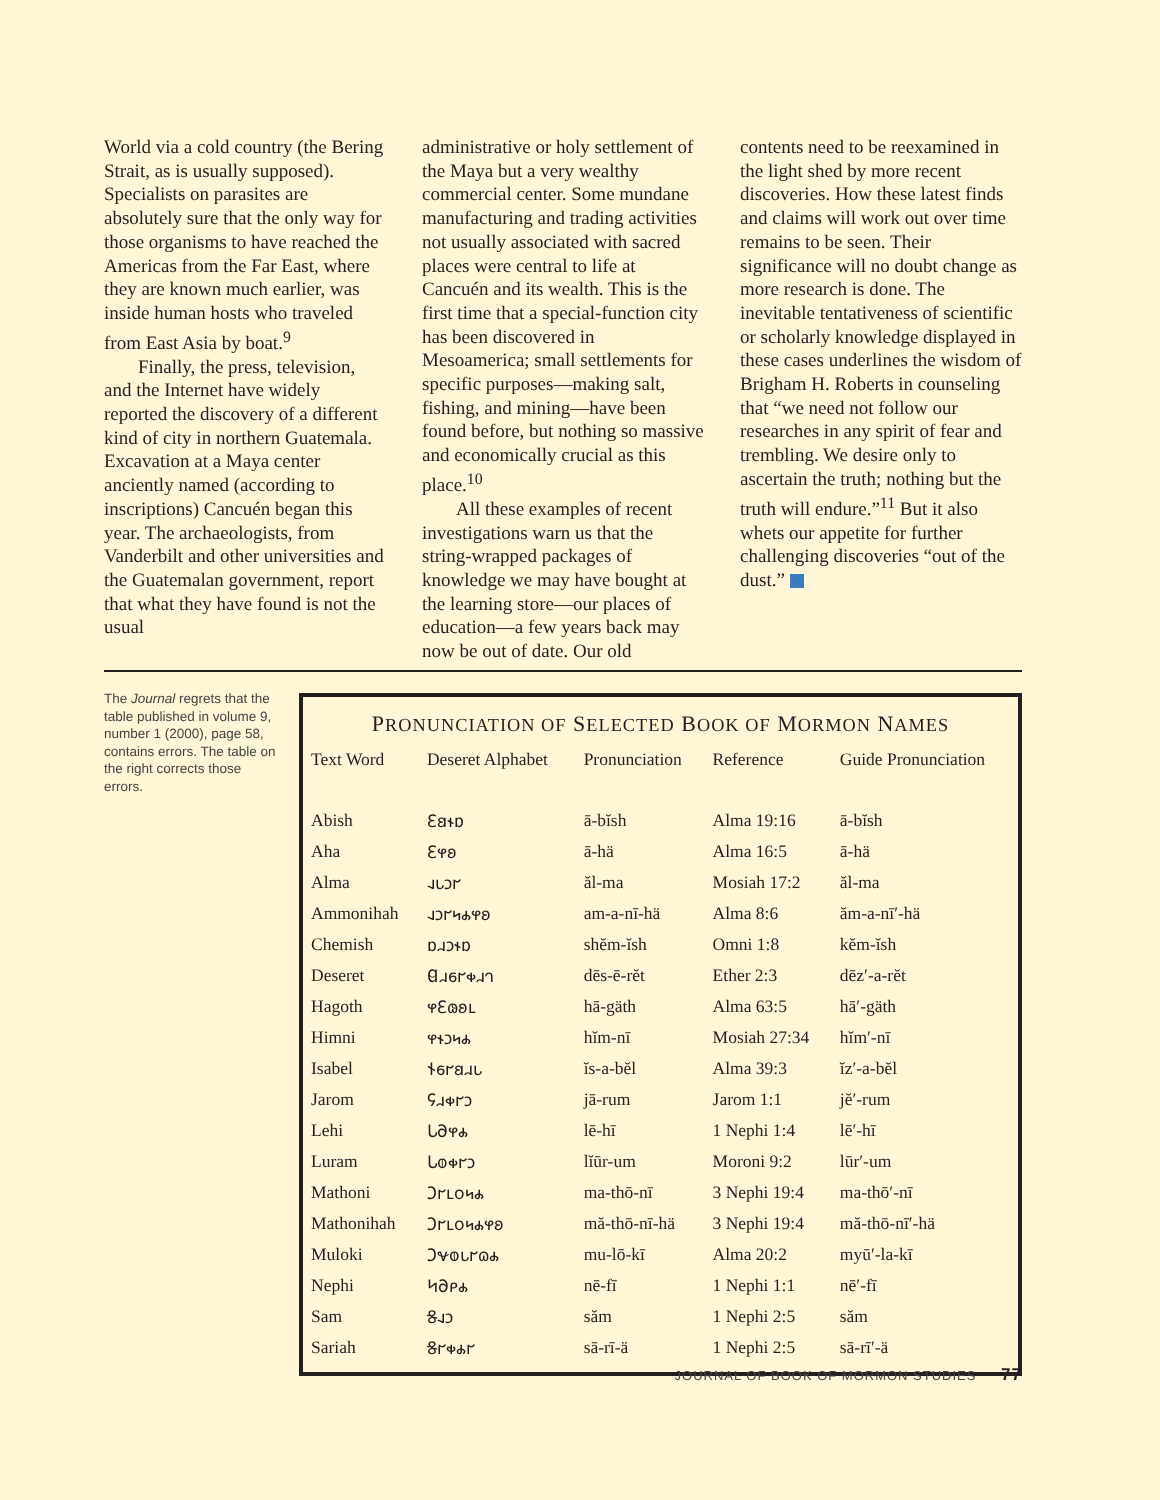World via a cold country (the Bering Strait, as is usually supposed). Specialists on parasites are absolutely sure that the only way for those organisms to have reached the Americas from the Far East, where they are known much earlier, was inside human hosts who traveled from East Asia by boat.<sup>9</sup>
Finally, the press, television, and the Internet have widely reported the discovery of a different kind of city in northern Guatemala. Excavation at a Maya center anciently named (according to inscriptions) Cancuén began this year. The archaeologists, from Vanderbilt and other universities and the Guatemalan government, report that what they have found is not the usual
administrative or holy settlement of the Maya but a very wealthy commercial center. Some mundane manufacturing and trading activities not usually associated with sacred places were central to life at Cancuén and its wealth. This is the first time that a special-function city has been discovered in Mesoamerica; small settlements for specific purposes—making salt, fishing, and mining—have been found before, but nothing so massive and economically crucial as this place.<sup>10</sup>
All these examples of recent investigations warn us that the string-wrapped packages of knowledge we may have bought at the learning store—our places of education—a few years back may now be out of date. Our old
contents need to be reexamined in the light shed by more recent discoveries. How these latest finds and claims will work out over time remains to be seen. Their significance will no doubt change as more research is done. The inevitable tentativeness of scientific or scholarly knowledge displayed in these cases underlines the wisdom of Brigham H. Roberts in counseling that “we need not follow our researches in any spirit of fear and trembling. We desire only to ascertain the truth; nothing but the truth will endure.”<sup>11</sup> But it also whets our appetite for further challenging discoveries “out of the dust.”
The Journal regrets that the table published in volume 9, number 1 (2000), page 58, contains errors. The table on the right corrects those errors.
PRONUNCIATION OF SELECTED BOOK OF MORMON NAMES
| Text Word | Deseret Alphabet | Pronunciation | Reference | Guide Pronunciation |
| --- | --- | --- | --- | --- |
| Abish | 𐐁𐐺𐐮𐑇 | ā-bĭsh | Alma 19:16 | ā-bĭsh |
| Aha | 𐐁𐐸𐐪 | ā-hä | Alma 16:5 | ā-hä |
| Alma | 𐐰𐑊𐑋𐐲 | ăl-ma | Mosiah 17:2 | ăl-ma |
| Ammonihah | 𐐰𐑋𐐲𐑌𐐴𐐸𐐪 | am-a-nī-hä | Alma 8:6 | ăm-a-nī′-hä |
| Chemish | 𐑇𐐯𐑋𐐮𐑇 | shĕm-ĭsh | Omni 1:8 | kĕm-ĭsh |
| Deseret | 𐐔𐐯𐑆𐐲𐑉𐐯𐐻 | dēs-ē-rĕt | Ether 2:3 | dēz′-a-rĕt |
| Hagoth | 𐐸𐐁𐑀𐐪𐑃 | hā-gäth | Alma 63:5 | hā′-gäth |
| Himni | 𐐸𐐮𐑋𐑌𐐴 | hĭm-nī | Mosiah 27:34 | hĭm′-nī |
| Isabel | 𐐆𐑆𐐲𐐺𐐯𐑊 | ĭs-a-bĕl | Alma 39:3 | ĭz′-a-bĕl |
| Jarom | 𐐖𐐯𐑉𐐲𐑋 | jā-rum | Jarom 1:1 | jĕ′-rum |
| Lehi | 𐐢𐐀𐐸𐐴 | lē-hī | 1 Nephi 1:4 | lē′-hī |
| Luram | 𐐢𐐭𐑉𐐲𐑋 | lĭūr-um | Moroni 9:2 | lūr′-um |
| Mathoni | 𐐣𐐲𐑃𐐬𐑌𐐴 | ma-thō-nī | 3 Nephi 19:4 | ma-thō′-nī |
| Mathonihah | 𐐣𐐲𐑃𐐬𐑌𐐴𐐸𐐪 | mă-thō-nī-hä | 3 Nephi 19:4 | mă-thō-nī′-hä |
| Muloki | 𐐣𐐷𐐭𐑊𐐲𐐿𐐴 | mu-lō-kī | Alma 20:2 | myū′-la-kī |
| Nephi | 𐐤𐐀𐑁𐐴 | nē-fī | 1 Nephi 1:1 | nē′-fī |
| Sam | 𐐝𐐰𐑋 | săm | 1 Nephi 2:5 | săm |
| Sariah | 𐐝𐐲𐑉𐐴𐐲 | sā-rī-ä | 1 Nephi 2:5 | sā-rī′-ä |
JOURNAL OF BOOK OF MORMON STUDIES 77